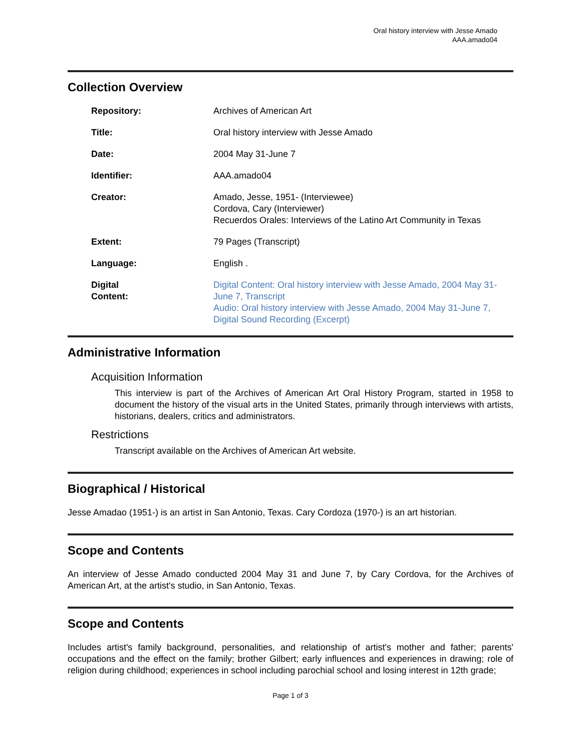Oral history interview with Jesse Amado
AAA.amado04
Collection Overview
| Repository: | Archives of American Art |
| Title: | Oral history interview with Jesse Amado |
| Date: | 2004 May 31-June 7 |
| Identifier: | AAA.amado04 |
| Creator: | Amado, Jesse, 1951- (Interviewee) Cordova, Cary (Interviewer) Recuerdos Orales: Interviews of the Latino Art Community in Texas |
| Extent: | 79 Pages (Transcript) |
| Language: | English . |
| Digital Content: | Digital Content: Oral history interview with Jesse Amado, 2004 May 31-June 7, Transcript Audio: Oral history interview with Jesse Amado, 2004 May 31-June 7, Digital Sound Recording (Excerpt) |
Administrative Information
Acquisition Information
This interview is part of the Archives of American Art Oral History Program, started in 1958 to document the history of the visual arts in the United States, primarily through interviews with artists, historians, dealers, critics and administrators.
Restrictions
Transcript available on the Archives of American Art website.
Biographical / Historical
Jesse Amadao (1951-) is an artist in San Antonio, Texas. Cary Cordoza (1970-) is an art historian.
Scope and Contents
An interview of Jesse Amado conducted 2004 May 31 and June 7, by Cary Cordova, for the Archives of American Art, at the artist's studio, in San Antonio, Texas.
Scope and Contents
Includes artist's family background, personalities, and relationship of artist's mother and father; parents' occupations and the effect on the family; brother Gilbert; early influences and experiences in drawing; role of religion during childhood; experiences in school including parochial school and losing interest in 12th grade;
Page 1 of 3